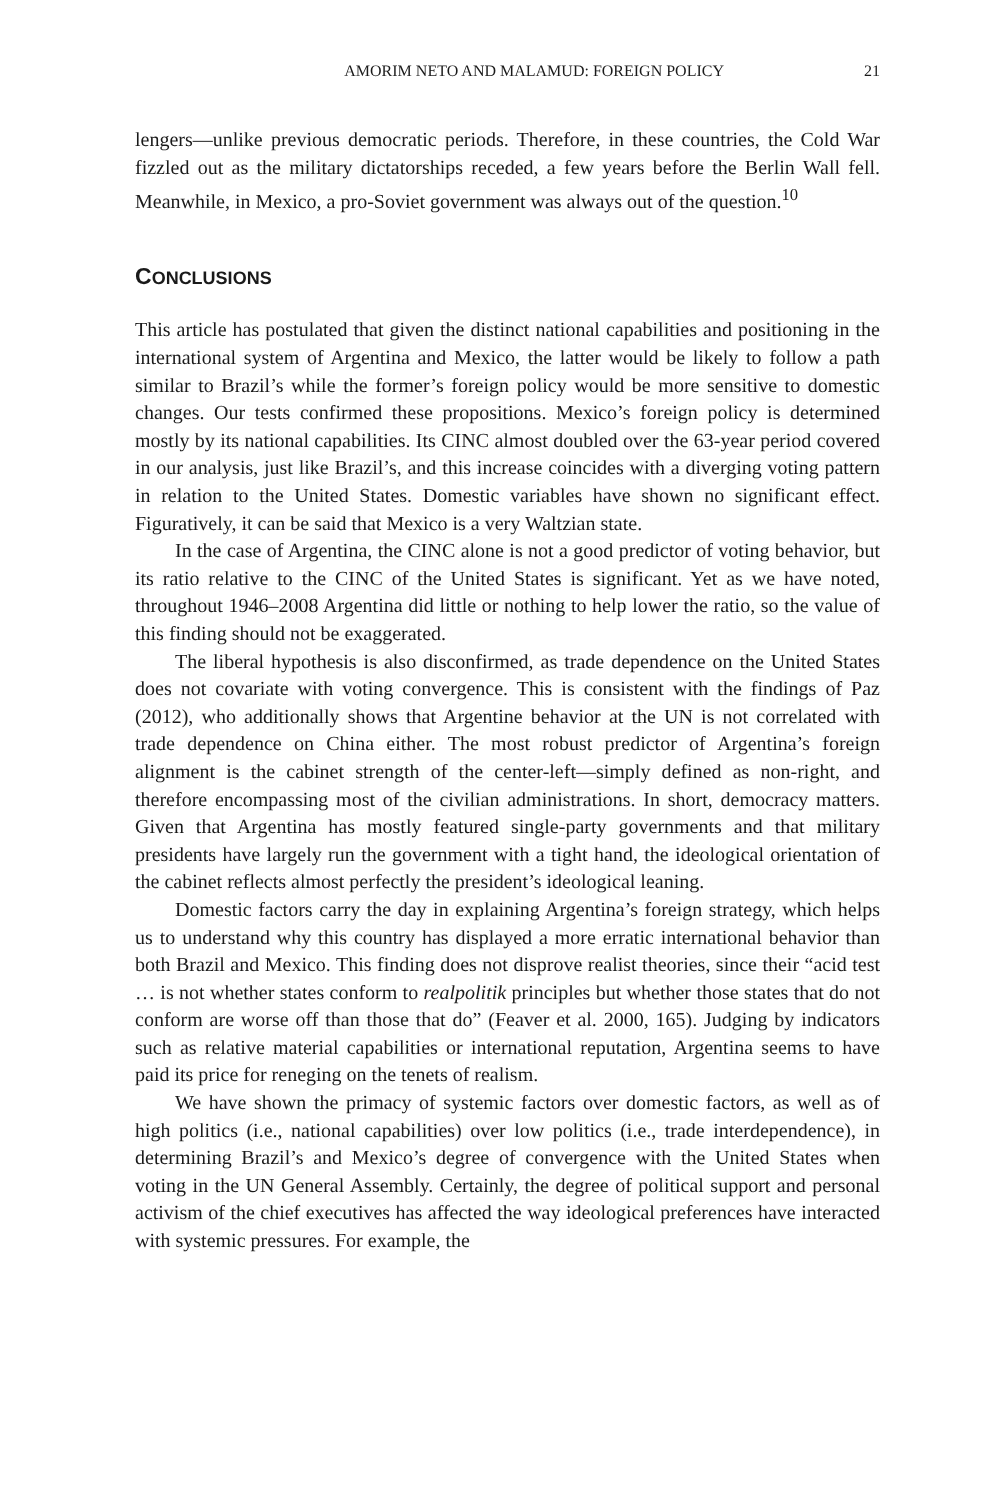AMORIM NETO AND MALAMUD: FOREIGN POLICY 21
lengers—unlike previous democratic periods. Therefore, in these countries, the Cold War fizzled out as the military dictatorships receded, a few years before the Berlin Wall fell. Meanwhile, in Mexico, a pro-Soviet government was always out of the question.<sup>10</sup>
CONCLUSIONS
This article has postulated that given the distinct national capabilities and positioning in the international system of Argentina and Mexico, the latter would be likely to follow a path similar to Brazil’s while the former’s foreign policy would be more sensitive to domestic changes. Our tests confirmed these propositions. Mexico’s foreign policy is determined mostly by its national capabilities. Its CINC almost doubled over the 63-year period covered in our analysis, just like Brazil’s, and this increase coincides with a diverging voting pattern in relation to the United States. Domestic variables have shown no significant effect. Figuratively, it can be said that Mexico is a very Waltzian state.
In the case of Argentina, the CINC alone is not a good predictor of voting behavior, but its ratio relative to the CINC of the United States is significant. Yet as we have noted, throughout 1946–2008 Argentina did little or nothing to help lower the ratio, so the value of this finding should not be exaggerated.
The liberal hypothesis is also disconfirmed, as trade dependence on the United States does not covariate with voting convergence. This is consistent with the findings of Paz (2012), who additionally shows that Argentine behavior at the UN is not correlated with trade dependence on China either. The most robust predictor of Argentina’s foreign alignment is the cabinet strength of the center-left—simply defined as non-right, and therefore encompassing most of the civilian administrations. In short, democracy matters. Given that Argentina has mostly featured single-party governments and that military presidents have largely run the government with a tight hand, the ideological orientation of the cabinet reflects almost perfectly the president’s ideological leaning.
Domestic factors carry the day in explaining Argentina’s foreign strategy, which helps us to understand why this country has displayed a more erratic international behavior than both Brazil and Mexico. This finding does not disprove realist theories, since their “acid test … is not whether states conform to realpolitik principles but whether those states that do not conform are worse off than those that do” (Feaver et al. 2000, 165). Judging by indicators such as relative material capabilities or international reputation, Argentina seems to have paid its price for reneging on the tenets of realism.
We have shown the primacy of systemic factors over domestic factors, as well as of high politics (i.e., national capabilities) over low politics (i.e., trade interdependence), in determining Brazil’s and Mexico’s degree of convergence with the United States when voting in the UN General Assembly. Certainly, the degree of political support and personal activism of the chief executives has affected the way ideological preferences have interacted with systemic pressures. For example, the